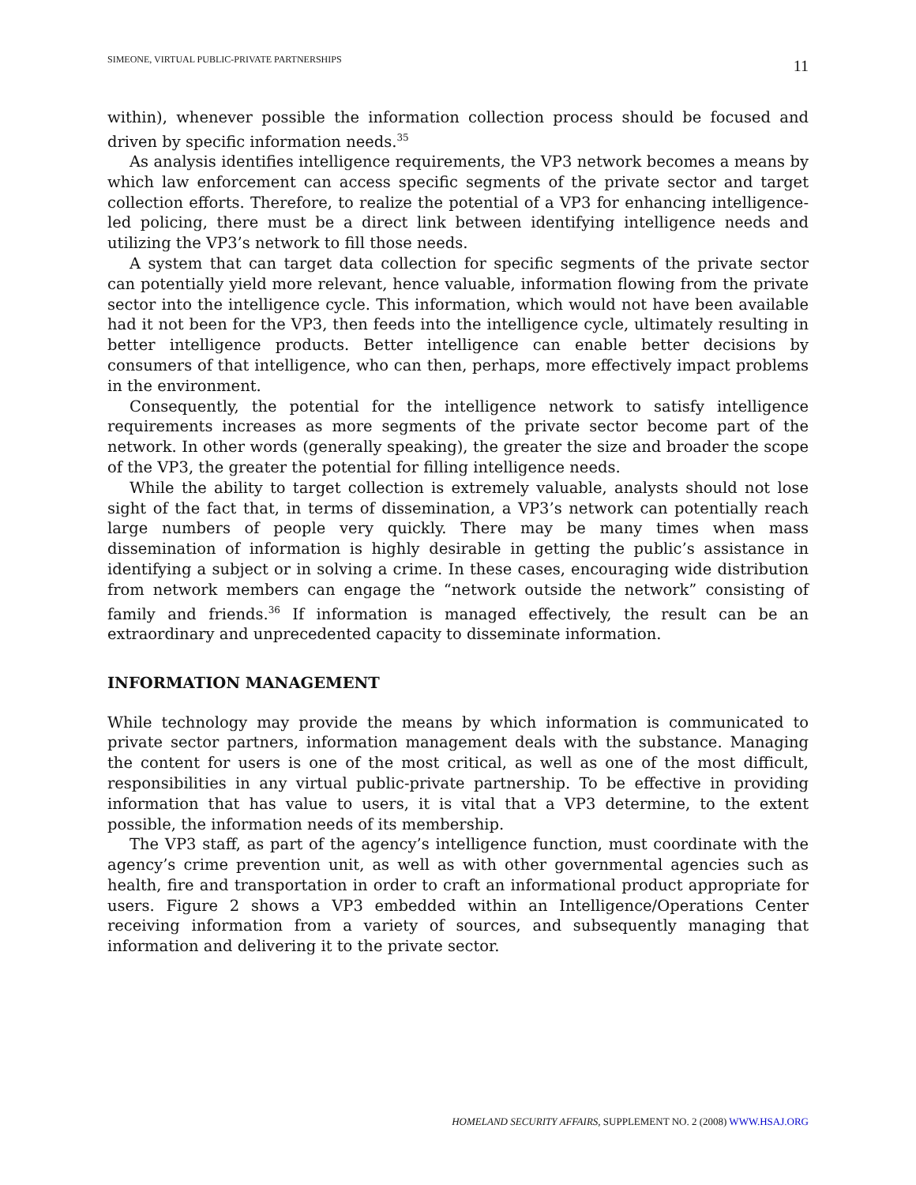SIMEONE, VIRTUAL PUBLIC-PRIVATE PARTNERSHIPS 11
within), whenever possible the information collection process should be focused and driven by specific information needs.<sup>35</sup>
As analysis identifies intelligence requirements, the VP3 network becomes a means by which law enforcement can access specific segments of the private sector and target collection efforts. Therefore, to realize the potential of a VP3 for enhancing intelligence-led policing, there must be a direct link between identifying intelligence needs and utilizing the VP3’s network to fill those needs.
A system that can target data collection for specific segments of the private sector can potentially yield more relevant, hence valuable, information flowing from the private sector into the intelligence cycle. This information, which would not have been available had it not been for the VP3, then feeds into the intelligence cycle, ultimately resulting in better intelligence products. Better intelligence can enable better decisions by consumers of that intelligence, who can then, perhaps, more effectively impact problems in the environment.
Consequently, the potential for the intelligence network to satisfy intelligence requirements increases as more segments of the private sector become part of the network. In other words (generally speaking), the greater the size and broader the scope of the VP3, the greater the potential for filling intelligence needs.
While the ability to target collection is extremely valuable, analysts should not lose sight of the fact that, in terms of dissemination, a VP3’s network can potentially reach large numbers of people very quickly. There may be many times when mass dissemination of information is highly desirable in getting the public’s assistance in identifying a subject or in solving a crime. In these cases, encouraging wide distribution from network members can engage the “network outside the network” consisting of family and friends.<sup>36</sup> If information is managed effectively, the result can be an extraordinary and unprecedented capacity to disseminate information.
INFORMATION MANAGEMENT
While technology may provide the means by which information is communicated to private sector partners, information management deals with the substance. Managing the content for users is one of the most critical, as well as one of the most difficult, responsibilities in any virtual public-private partnership. To be effective in providing information that has value to users, it is vital that a VP3 determine, to the extent possible, the information needs of its membership.
The VP3 staff, as part of the agency’s intelligence function, must coordinate with the agency’s crime prevention unit, as well as with other governmental agencies such as health, fire and transportation in order to craft an informational product appropriate for users. Figure 2 shows a VP3 embedded within an Intelligence/Operations Center receiving information from a variety of sources, and subsequently managing that information and delivering it to the private sector.
HOMELAND SECURITY AFFAIRS, SUPPLEMENT NO. 2 (2008) WWW.HSAJ.ORG